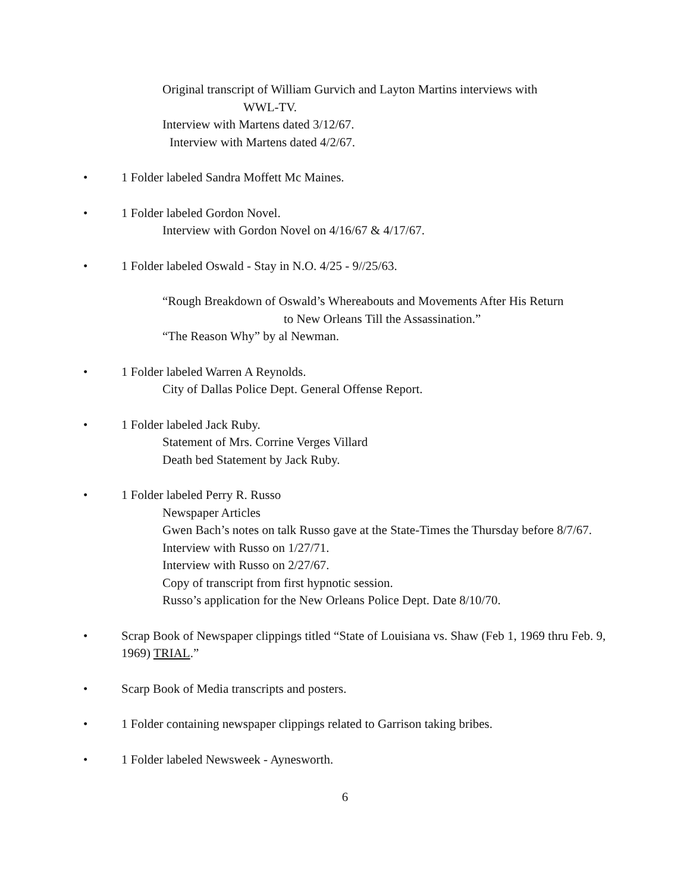Original transcript of William Gurvich and Layton Martins interviews with
WWL-TV.
Interview with Martens dated 3/12/67.
Interview with Martens dated 4/2/67.
• 1 Folder labeled Sandra Moffett Mc Maines.
• 1 Folder labeled Gordon Novel.
Interview with Gordon Novel on 4/16/67 & 4/17/67.
• 1 Folder labeled Oswald - Stay in N.O. 4/25 - 9//25/63.
“Rough Breakdown of Oswald’s Whereabouts and Movements After His Return
to New Orleans Till the Assassination.”
“The Reason Why” by al Newman.
• 1 Folder labeled Warren A Reynolds.
City of Dallas Police Dept. General Offense Report.
• 1 Folder labeled Jack Ruby.
Statement of Mrs. Corrine Verges Villard
Death bed Statement by Jack Ruby.
• 1 Folder labeled Perry R. Russo
Newspaper Articles
Gwen Bach’s notes on talk Russo gave at the State-Times the Thursday before 8/7/67.
Interview with Russo on 1/27/71.
Interview with Russo on 2/27/67.
Copy of transcript from first hypnotic session.
Russo’s application for the New Orleans Police Dept. Date 8/10/70.
• Scrap Book of Newspaper clippings titled “State of Louisiana vs. Shaw (Feb 1, 1969 thru Feb. 9, 1969) TRIAL.”
• Scarp Book of Media transcripts and posters.
• 1 Folder containing newspaper clippings related to Garrison taking bribes.
• 1 Folder labeled Newsweek - Aynesworth.
6